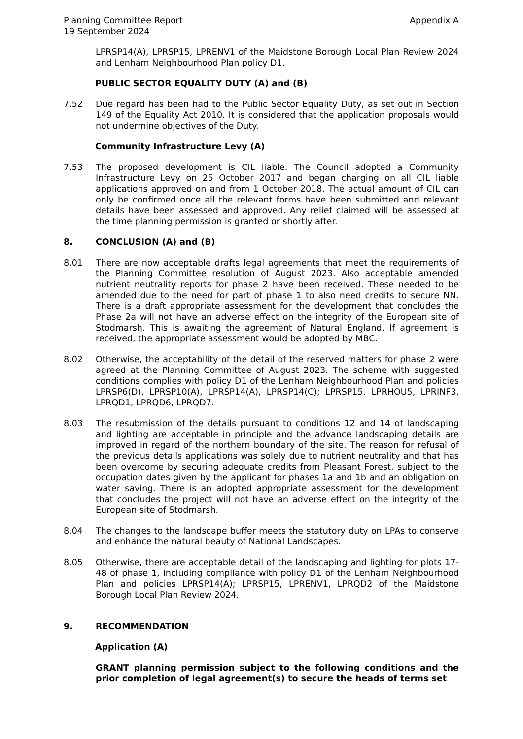Planning Committee Report
19 September 2024
Appendix A
LPRSP14(A), LPRSP15, LPRENV1 of the Maidstone Borough Local Plan Review 2024 and Lenham Neighbourhood Plan policy D1.
PUBLIC SECTOR EQUALITY DUTY (A) and (B)
7.52 Due regard has been had to the Public Sector Equality Duty, as set out in Section 149 of the Equality Act 2010. It is considered that the application proposals would not undermine objectives of the Duty.
Community Infrastructure Levy (A)
7.53 The proposed development is CIL liable. The Council adopted a Community Infrastructure Levy on 25 October 2017 and began charging on all CIL liable applications approved on and from 1 October 2018. The actual amount of CIL can only be confirmed once all the relevant forms have been submitted and relevant details have been assessed and approved. Any relief claimed will be assessed at the time planning permission is granted or shortly after.
8. CONCLUSION (A) and (B)
8.01 There are now acceptable drafts legal agreements that meet the requirements of the Planning Committee resolution of August 2023. Also acceptable amended nutrient neutrality reports for phase 2 have been received. These needed to be amended due to the need for part of phase 1 to also need credits to secure NN. There is a draft appropriate assessment for the development that concludes the Phase 2a will not have an adverse effect on the integrity of the European site of Stodmarsh. This is awaiting the agreement of Natural England. If agreement is received, the appropriate assessment would be adopted by MBC.
8.02 Otherwise, the acceptability of the detail of the reserved matters for phase 2 were agreed at the Planning Committee of August 2023. The scheme with suggested conditions complies with policy D1 of the Lenham Neighbourhood Plan and policies LPRSP6(D), LPRSP10(A), LPRSP14(A), LPRSP14(C); LPRSP15, LPRHOU5, LPRINF3, LPRQD1, LPRQD6, LPRQD7.
8.03 The resubmission of the details pursuant to conditions 12 and 14 of landscaping and lighting are acceptable in principle and the advance landscaping details are improved in regard of the northern boundary of the site. The reason for refusal of the previous details applications was solely due to nutrient neutrality and that has been overcome by securing adequate credits from Pleasant Forest, subject to the occupation dates given by the applicant for phases 1a and 1b and an obligation on water saving. There is an adopted appropriate assessment for the development that concludes the project will not have an adverse effect on the integrity of the European site of Stodmarsh.
8.04 The changes to the landscape buffer meets the statutory duty on LPAs to conserve and enhance the natural beauty of National Landscapes.
8.05 Otherwise, there are acceptable detail of the landscaping and lighting for plots 17-48 of phase 1, including compliance with policy D1 of the Lenham Neighbourhood Plan and policies LPRSP14(A); LPRSP15, LPRENV1, LPRQD2 of the Maidstone Borough Local Plan Review 2024.
9. RECOMMENDATION
Application (A)
GRANT planning permission subject to the following conditions and the prior completion of legal agreement(s) to secure the heads of terms set